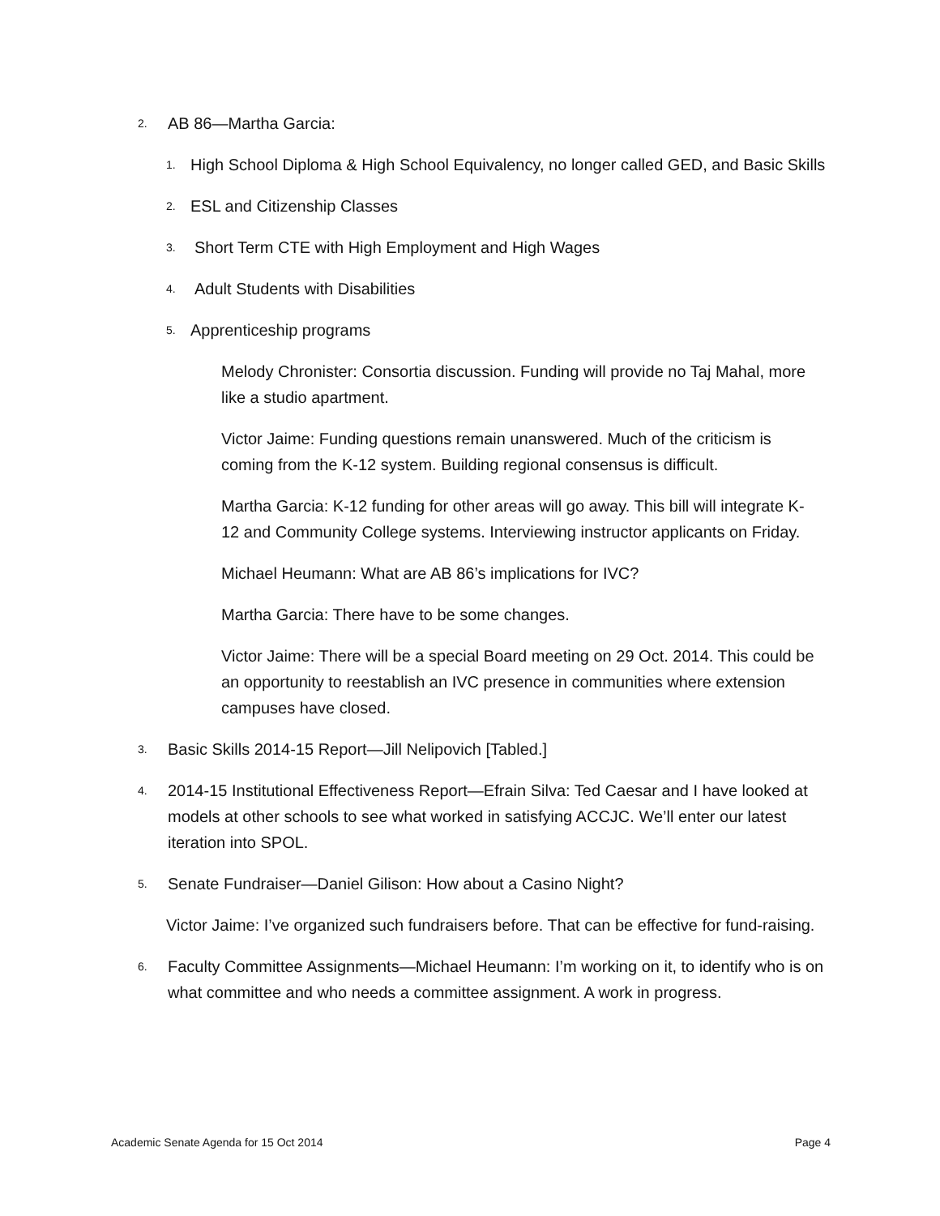2. AB 86—Martha Garcia:
1. High School Diploma & High School Equivalency, no longer called GED, and Basic Skills
2. ESL and Citizenship Classes
3. Short Term CTE with High Employment and High Wages
4. Adult Students with Disabilities
5. Apprenticeship programs
Melody Chronister: Consortia discussion. Funding will provide no Taj Mahal, more like a studio apartment.
Victor Jaime: Funding questions remain unanswered. Much of the criticism is coming from the K-12 system. Building regional consensus is difficult.
Martha Garcia: K-12 funding for other areas will go away. This bill will integrate K-12 and Community College systems. Interviewing instructor applicants on Friday.
Michael Heumann: What are AB 86’s implications for IVC?
Martha Garcia: There have to be some changes.
Victor Jaime: There will be a special Board meeting on 29 Oct. 2014. This could be an opportunity to reestablish an IVC presence in communities where extension campuses have closed.
3. Basic Skills 2014-15 Report—Jill Nelipovich [Tabled.]
4. 2014-15 Institutional Effectiveness Report—Efrain Silva: Ted Caesar and I have looked at models at other schools to see what worked in satisfying ACCJC. We’ll enter our latest iteration into SPOL.
5. Senate Fundraiser—Daniel Gilison: How about a Casino Night?
Victor Jaime: I’ve organized such fundraisers before. That can be effective for fund-raising.
6. Faculty Committee Assignments—Michael Heumann: I’m working on it, to identify who is on what committee and who needs a committee assignment. A work in progress.
Academic Senate Agenda for 15 Oct 2014 Page 4